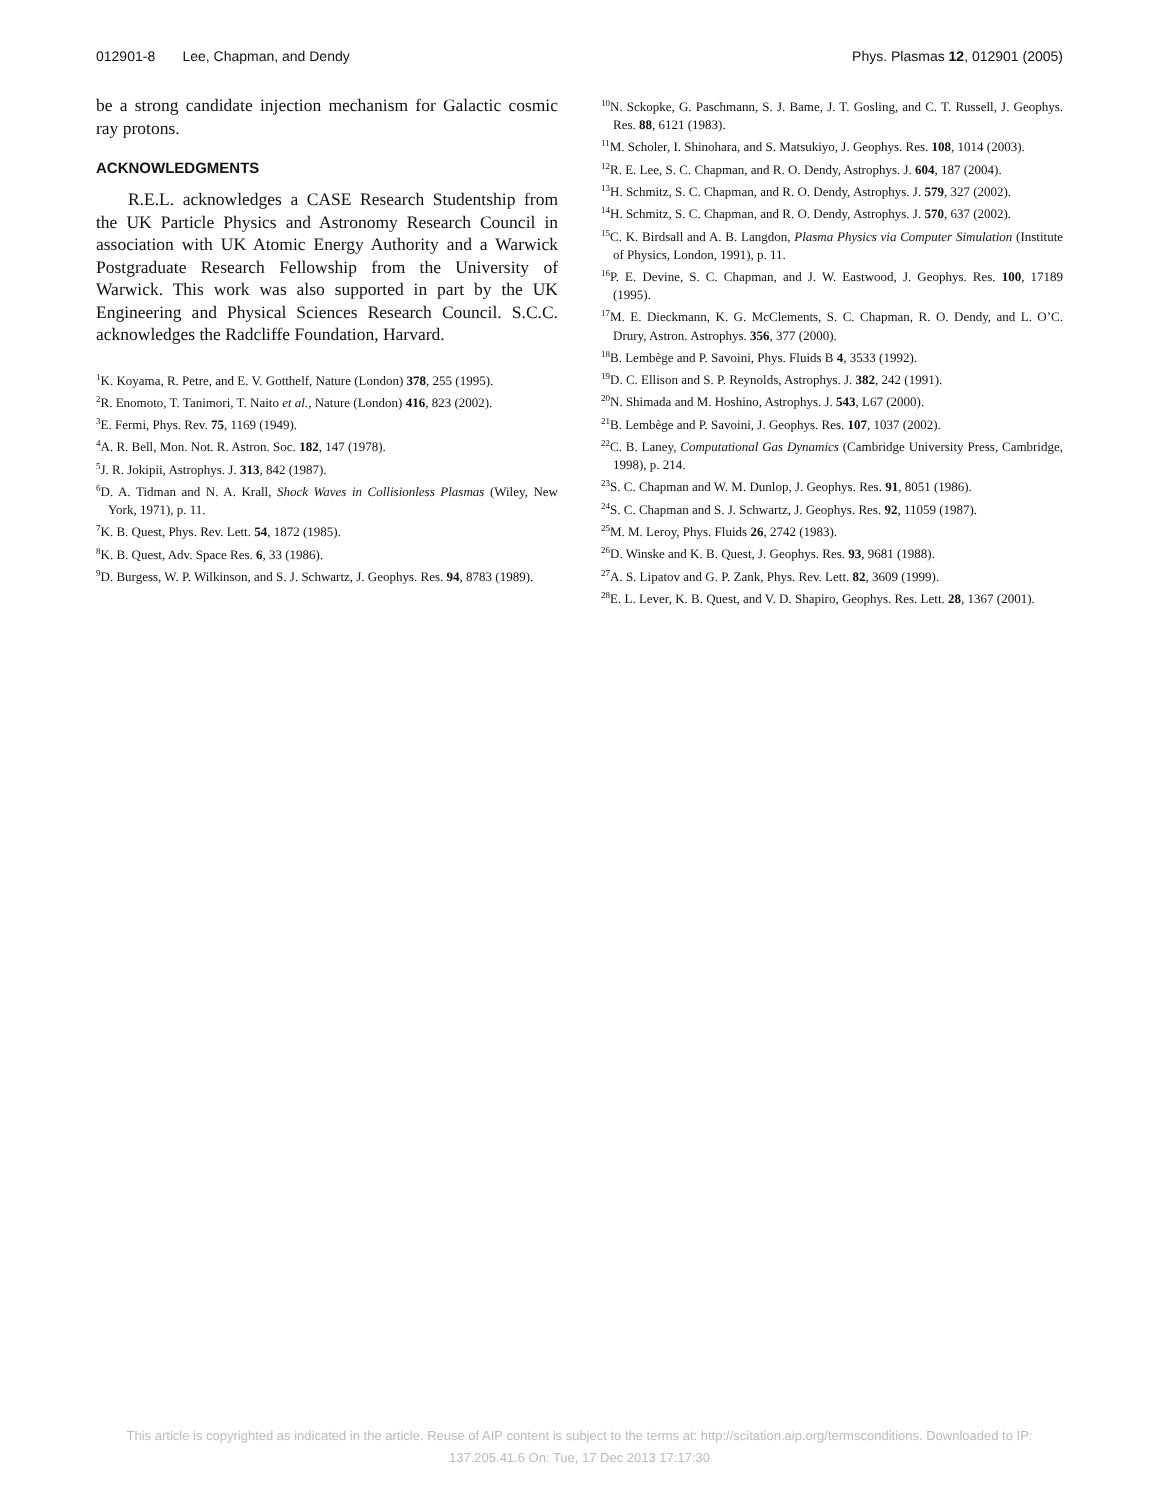012901-8 Lee, Chapman, and Dendy Phys. Plasmas 12, 012901 (2005)
be a strong candidate injection mechanism for Galactic cosmic ray protons.
ACKNOWLEDGMENTS
R.E.L. acknowledges a CASE Research Studentship from the UK Particle Physics and Astronomy Research Council in association with UK Atomic Energy Authority and a Warwick Postgraduate Research Fellowship from the University of Warwick. This work was also supported in part by the UK Engineering and Physical Sciences Research Council. S.C.C. acknowledges the Radcliffe Foundation, Harvard.
<sup>1</sup> K. Koyama, R. Petre, and E. V. Gotthelf, Nature (London) 378, 255 (1995).
<sup>2</sup> R. Enomoto, T. Tanimori, T. Naito et al., Nature (London) 416, 823 (2002).
<sup>3</sup> E. Fermi, Phys. Rev. 75, 1169 (1949).
<sup>4</sup> A. R. Bell, Mon. Not. R. Astron. Soc. 182, 147 (1978).
<sup>5</sup> J. R. Jokipii, Astrophys. J. 313, 842 (1987).
<sup>6</sup> D. A. Tidman and N. A. Krall, Shock Waves in Collisionless Plasmas (Wiley, New York, 1971), p. 11.
<sup>7</sup> K. B. Quest, Phys. Rev. Lett. 54, 1872 (1985).
<sup>8</sup> K. B. Quest, Adv. Space Res. 6, 33 (1986).
<sup>9</sup> D. Burgess, W. P. Wilkinson, and S. J. Schwartz, J. Geophys. Res. 94, 8783 (1989).
<sup>10</sup>N. Sckopke, G. Paschmann, S. J. Bame, J. T. Gosling, and C. T. Russell, J. Geophys. Res. 88, 6121 (1983).
<sup>11</sup> M. Scholer, I. Shinohara, and S. Matsukiyo, J. Geophys. Res. 108, 1014 (2003).
<sup>12</sup> R. E. Lee, S. C. Chapman, and R. O. Dendy, Astrophys. J. 604, 187 (2004).
<sup>13</sup>H. Schmitz, S. C. Chapman, and R. O. Dendy, Astrophys. J. 579, 327 (2002).
<sup>14</sup>H. Schmitz, S. C. Chapman, and R. O. Dendy, Astrophys. J. 570, 637 (2002).
<sup>15</sup>C. K. Birdsall and A. B. Langdon, Plasma Physics via Computer Simulation (Institute of Physics, London, 1991), p. 11.
<sup>16</sup>P. E. Devine, S. C. Chapman, and J. W. Eastwood, J. Geophys. Res. 100, 17189 (1995).
<sup>17</sup> M. E. Dieckmann, K. G. McClements, S. C. Chapman, R. O. Dendy, and L. O’C. Drury, Astron. Astrophys. 356, 377 (2000).
<sup>18</sup>B. Lembège and P. Savoini, Phys. Fluids B 4, 3533 (1992).
<sup>19</sup> D. C. Ellison and S. P. Reynolds, Astrophys. J. 382, 242 (1991).
<sup>20</sup>N. Shimada and M. Hoshino, Astrophys. J. 543, L67 (2000).
<sup>21</sup>B. Lembège and P. Savoini, J. Geophys. Res. 107, 1037 (2002).
<sup>22</sup>C. B. Laney, Computational Gas Dynamics (Cambridge University Press, Cambridge, 1998), p. 214.
<sup>23</sup>S. C. Chapman and W. M. Dunlop, J. Geophys. Res. 91, 8051 (1986).
<sup>24</sup>S. C. Chapman and S. J. Schwartz, J. Geophys. Res. 92, 11059 (1987).
<sup>25</sup> M. M. Leroy, Phys. Fluids 26, 2742 (1983).
<sup>26</sup> D. Winske and K. B. Quest, J. Geophys. Res. 93, 9681 (1988).
<sup>27</sup> A. S. Lipatov and G. P. Zank, Phys. Rev. Lett. 82, 3609 (1999).
<sup>28</sup> E. L. Lever, K. B. Quest, and V. D. Shapiro, Geophys. Res. Lett. 28, 1367 (2001).
This article is copyrighted as indicated in the article. Reuse of AIP content is subject to the terms at: http://scitation.aip.org/termsconditions. Downloaded to IP:
137.205.41.6 On: Tue, 17 Dec 2013 17:17:30